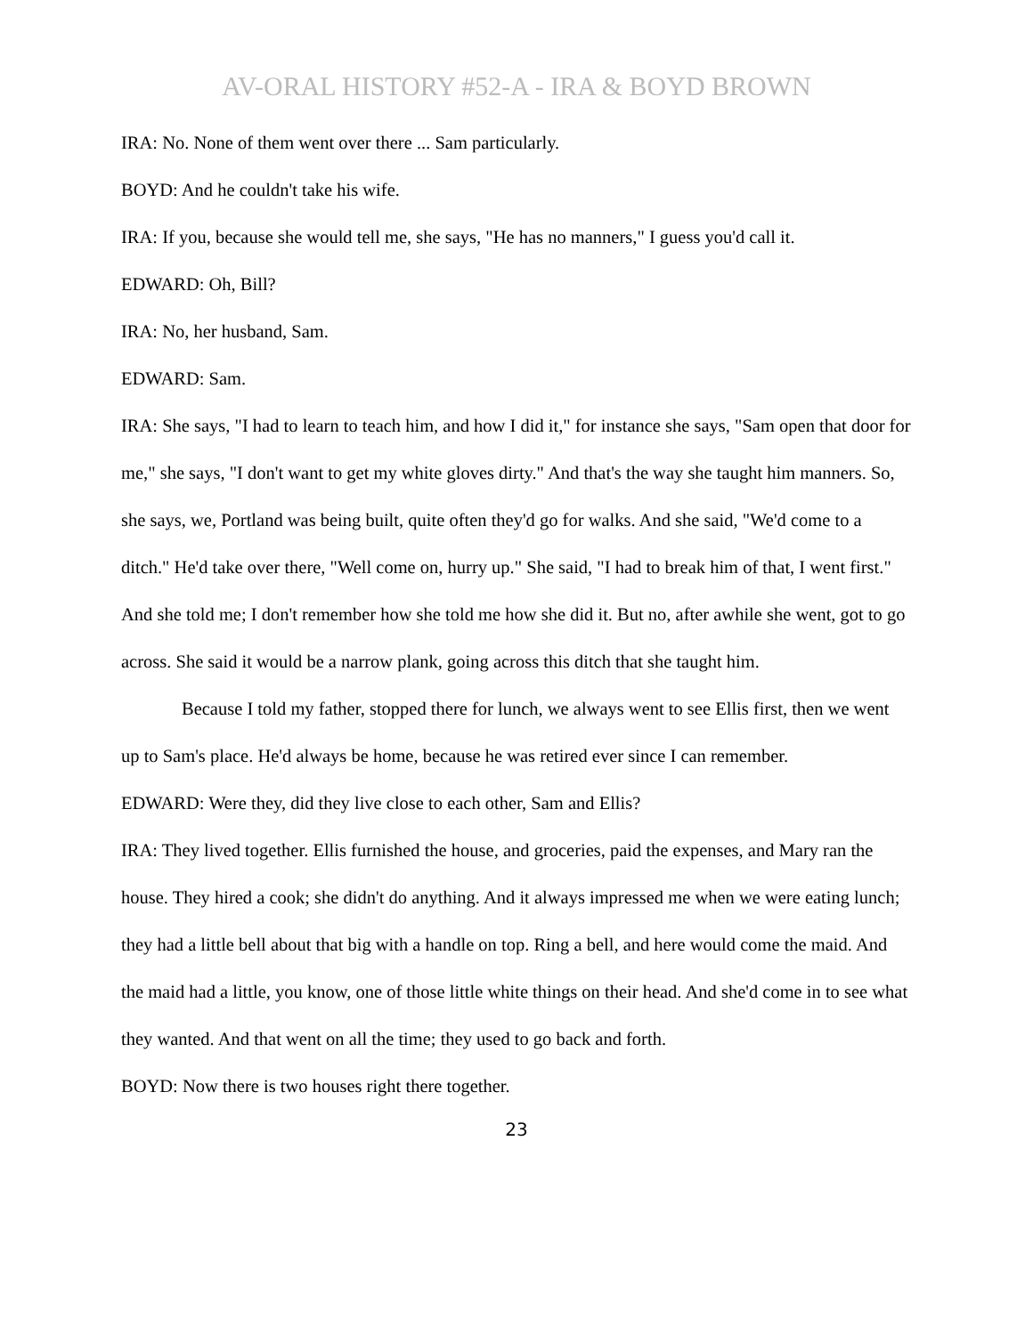AV-ORAL HISTORY #52-A - IRA & BOYD BROWN
IRA: No. None of them went over there ... Sam particularly.
BOYD: And he couldn't take his wife.
IRA: If you, because she would tell me, she says, "He has no manners," I guess you'd call it.
EDWARD: Oh, Bill?
IRA: No, her husband, Sam.
EDWARD: Sam.
IRA: She says, "I had to learn to teach him, and how I did it," for instance she says, "Sam open that door for me," she says, "I don't want to get my white gloves dirty." And that's the way she taught him manners. So, she says, we, Portland was being built, quite often they'd go for walks. And she said, "We'd come to a ditch." He'd take over there, "Well come on, hurry up." She said, "I had to break him of that, I went first." And she told me; I don't remember how she told me how she did it. But no, after awhile she went, got to go across. She said it would be a narrow plank, going across this ditch that she taught him.
Because I told my father, stopped there for lunch, we always went to see Ellis first, then we went up to Sam's place. He'd always be home, because he was retired ever since I can remember.
EDWARD: Were they, did they live close to each other, Sam and Ellis?
IRA: They lived together. Ellis furnished the house, and groceries, paid the expenses, and Mary ran the house. They hired a cook; she didn't do anything. And it always impressed me when we were eating lunch; they had a little bell about that big with a handle on top. Ring a bell, and here would come the maid. And the maid had a little, you know, one of those little white things on their head. And she'd come in to see what they wanted. And that went on all the time; they used to go back and forth.
BOYD: Now there is two houses right there together.
23